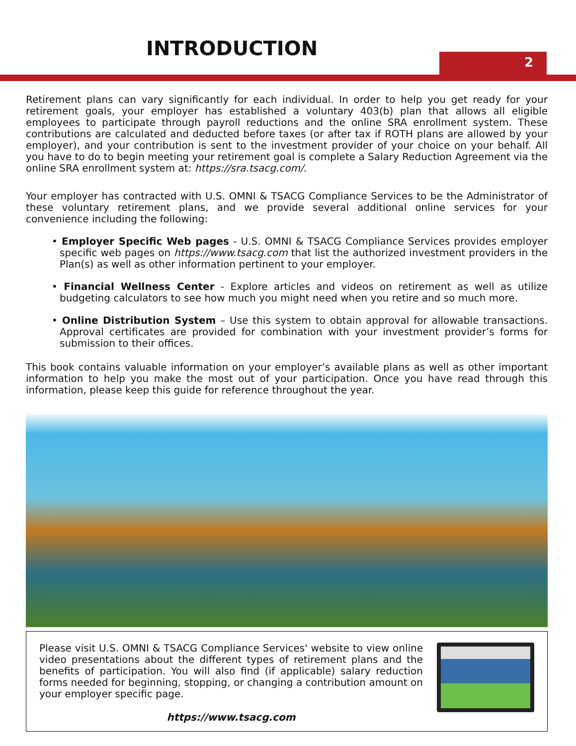INTRODUCTION
2
Retirement plans can vary significantly for each individual. In order to help you get ready for your retirement goals, your employer has established a voluntary 403(b) plan that allows all eligible employees to participate through payroll reductions and the online SRA enrollment system. These contributions are calculated and deducted before taxes (or after tax if ROTH plans are allowed by your employer), and your contribution is sent to the investment provider of your choice on your behalf. All you have to do to begin meeting your retirement goal is complete a Salary Reduction Agreement via the online SRA enrollment system at: https://sra.tsacg.com/.
Your employer has contracted with U.S. OMNI & TSACG Compliance Services to be the Administrator of these voluntary retirement plans, and we provide several additional online services for your convenience including the following:
• Employer Specific Web pages - U.S. OMNI & TSACG Compliance Services provides employer specific web pages on https://www.tsacg.com that list the authorized investment providers in the Plan(s) as well as other information pertinent to your employer.
• Financial Wellness Center - Explore articles and videos on retirement as well as utilize budgeting calculators to see how much you might need when you retire and so much more.
• Online Distribution System – Use this system to obtain approval for allowable transactions. Approval certificates are provided for combination with your investment provider’s forms for submission to their offices.
This book contains valuable information on your employer’s available plans as well as other important information to help you make the most out of your participation. Once you have read through this information, please keep this guide for reference throughout the year.
Please visit U.S. OMNI & TSACG Compliance Services' website to view online video presentations about the different types of retirement plans and the benefits of participation. You will also find (if applicable) salary reduction forms needed for beginning, stopping, or changing a contribution amount on your employer specific page.
https://www.tsacg.com